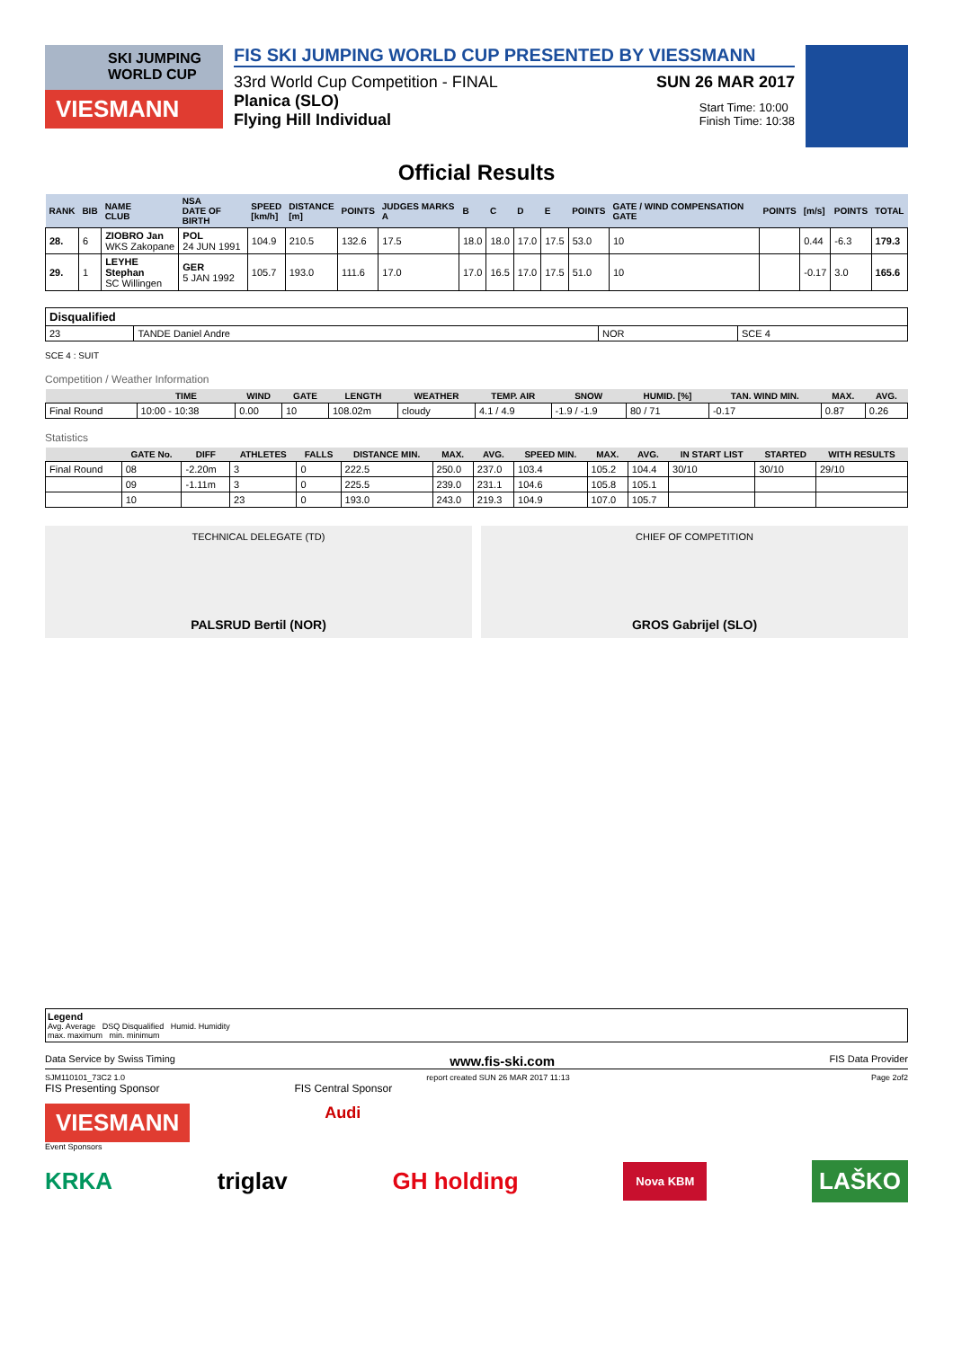SKI JUMPING WORLD CUP
VIESMANN
FIS SKI JUMPING WORLD CUP PRESENTED BY VIESSMANN
33rd World Cup Competition - FINAL SUN 26 MAR 2017
Planica (SLO)
Flying Hill Individual Start Time: 10:00
Finish Time: 10:38
Official Results
| RANK | BIB | NAME CLUB | NSA DATE OF BIRTH | SPEED [km/h] | DISTANCE [m] | POINTS | JUDGES MARKS A | B | C | D | E | POINTS | GATE / WIND COMPENSATION GATE | POINTS | [m/s] | POINTS | TOTAL |
| --- | --- | --- | --- | --- | --- | --- | --- | --- | --- | --- | --- | --- | --- | --- | --- | --- | --- |
| 28. | 6 | ZIOBRO Jan WKS Zakopane | POL 24 JUN 1991 | 104.9 | 210.5 | 132.6 | 17.5 | 18.0 | 18.0 | 17.0 | 17.5 | 53.0 | 10 | | 0.44 | -6.3 | 179.3 |
| 29. | 1 | LEYHE Stephan SC Willingen | GER 5 JAN 1992 | 105.7 | 193.0 | 111.6 | 17.0 | 17.0 | 16.5 | 17.0 | 17.5 | 51.0 | 10 | | -0.17 | 3.0 | 165.6 |
| Disqualified | | | |
| 23 | TANDE Daniel Andre | NOR | SCE 4 |
SCE 4 : SUIT
Competition / Weather Information
| | TIME | WIND | GATE | LENGTH | WEATHER | TEMP. AIR | SNOW | HUMID. [%] | TAN. WIND MIN. | MAX. | AVG. |
| --- | --- | --- | --- | --- | --- | --- | --- | --- | --- | --- | --- |
| Final Round | 10:00 - 10:38 | 0.00 | 10 | 108.02m | cloudy | 4.1 / 4.9 | -1.9 / -1.9 | 80 / 71 | -0.17 | 0.87 | 0.26 |
Statistics
| | GATE No. | DIFF | ATHLETES | FALLS | DISTANCE MIN. | MAX. | AVG. | SPEED MIN. | MAX. | AVG. | IN START LIST | STARTED | WITH RESULTS |
| --- | --- | --- | --- | --- | --- | --- | --- | --- | --- | --- | --- | --- | --- |
| Final Round | 08 | -2.20m | 3 | 0 | 222.5 | 250.0 | 237.0 | 103.4 | 105.2 | 104.4 | 30/10 | 30/10 | 29/10 |
| | 09 | -1.11m | 3 | 0 | 225.5 | 239.0 | 231.1 | 104.6 | 105.8 | 105.1 | | | |
| | 10 | | 23 | 0 | 193.0 | 243.0 | 219.3 | 104.9 | 107.0 | 105.7 | | | |
TECHNICAL DELEGATE (TD)
PALSRUD Bertil (NOR)
CHIEF OF COMPETITION
GROS Gabrijel (SLO)
Legend
Avg. Average DSQ Disqualified Humid. Humidity
max. maximum min. minimum
Data Service by Swiss Timing www.fis-ski.com FIS Data Provider
SJM110101_73C2 1.0 report created SUN 26 MAR 2017 11:13 Page 2of2
FIS Presenting Sponsor FIS Central Sponsor
VIESMANN
Audi
Event Sponsors
KRKA triglav GH holding Nova KBM LAŠKO